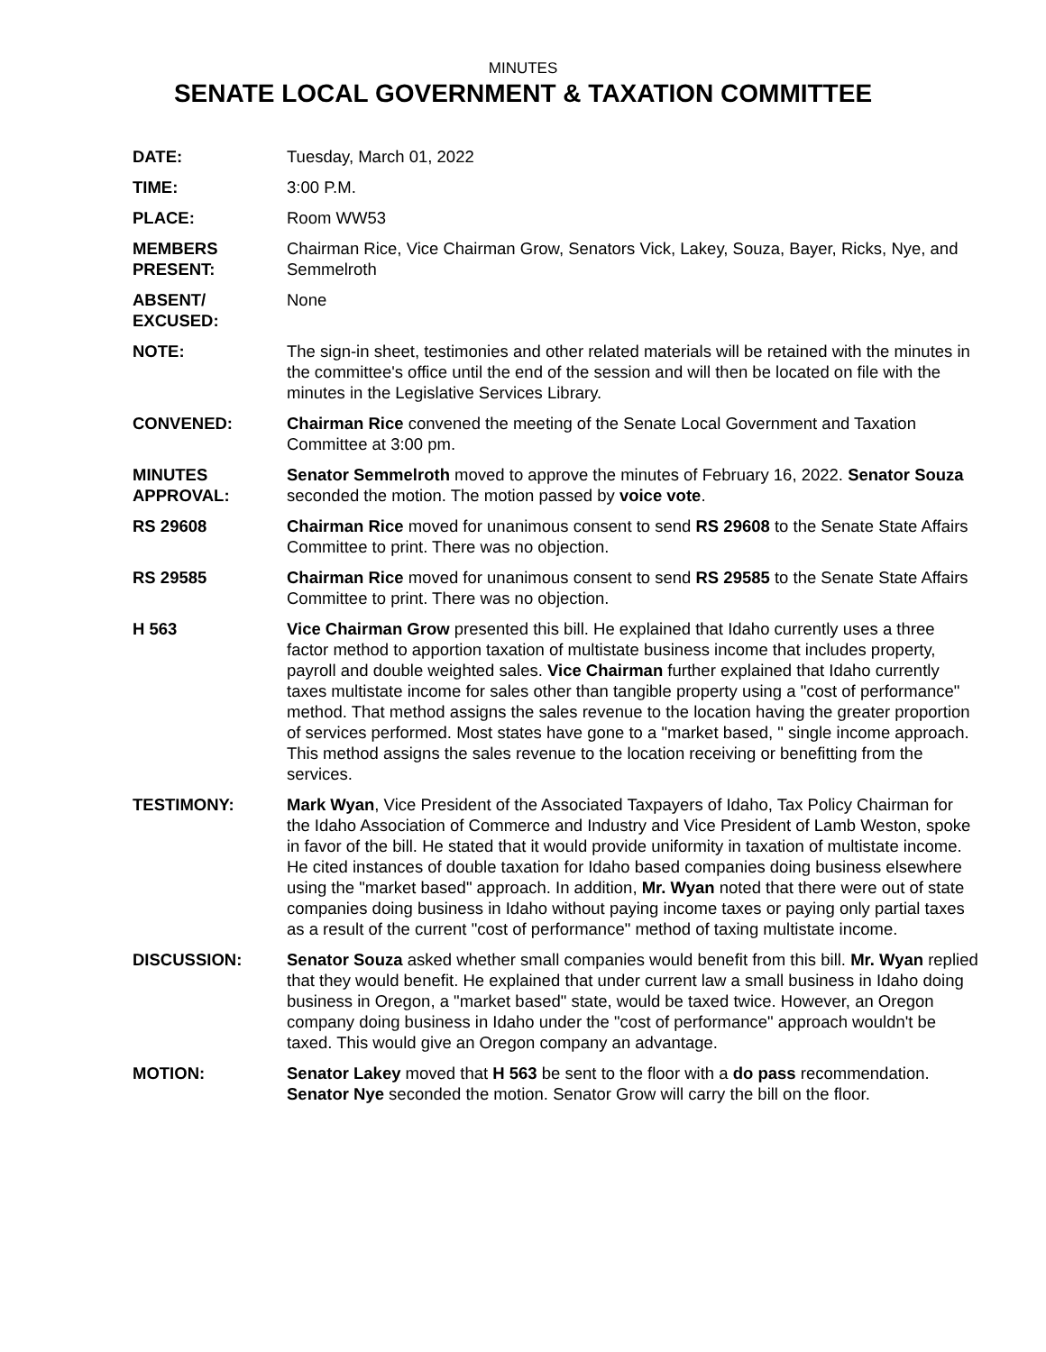MINUTES
SENATE LOCAL GOVERNMENT & TAXATION COMMITTEE
| DATE: | Tuesday, March 01, 2022 |
| TIME: | 3:00 P.M. |
| PLACE: | Room WW53 |
| MEMBERS PRESENT: | Chairman Rice, Vice Chairman Grow, Senators Vick, Lakey, Souza, Bayer, Ricks, Nye, and Semmelroth |
| ABSENT/ EXCUSED: | None |
| NOTE: | The sign-in sheet, testimonies and other related materials will be retained with the minutes in the committee's office until the end of the session and will then be located on file with the minutes in the Legislative Services Library. |
| CONVENED: | Chairman Rice convened the meeting of the Senate Local Government and Taxation Committee at 3:00 pm. |
| MINUTES APPROVAL: | Senator Semmelroth moved to approve the minutes of February 16, 2022. Senator Souza seconded the motion. The motion passed by voice vote . |
| RS 29608 | Chairman Rice moved for unanimous consent to send RS 29608 to the Senate State Affairs Committee to print. There was no objection. |
| RS 29585 | Chairman Rice moved for unanimous consent to send RS 29585 to the Senate State Affairs Committee to print. There was no objection. |
| H 563 | Vice Chairman Grow presented this bill. He explained that Idaho currently uses a three factor method to apportion taxation of multistate business income that includes property, payroll and double weighted sales. Vice Chairman further explained that Idaho currently taxes multistate income for sales other than tangible property using a "cost of performance" method. That method assigns the sales revenue to the location having the greater proportion of services performed. Most states have gone to a "market based, " single income approach. This method assigns the sales revenue to the location receiving or benefitting from the services. |
| TESTIMONY: | Mark Wyan , Vice President of the Associated Taxpayers of Idaho, Tax Policy Chairman for the Idaho Association of Commerce and Industry and Vice President of Lamb Weston, spoke in favor of the bill. He stated that it would provide uniformity in taxation of multistate income. He cited instances of double taxation for Idaho based companies doing business elsewhere using the "market based" approach. In addition, Mr. Wyan noted that there were out of state companies doing business in Idaho without paying income taxes or paying only partial taxes as a result of the current "cost of performance" method of taxing multistate income. |
| DISCUSSION: | Senator Souza asked whether small companies would benefit from this bill. Mr. Wyan replied that they would benefit. He explained that under current law a small business in Idaho doing business in Oregon, a "market based" state, would be taxed twice. However, an Oregon company doing business in Idaho under the "cost of performance" approach wouldn't be taxed. This would give an Oregon company an advantage. |
| MOTION: | Senator Lakey moved that H 563 be sent to the floor with a do pass recommendation. Senator Nye seconded the motion. Senator Grow will carry the bill on the floor. |